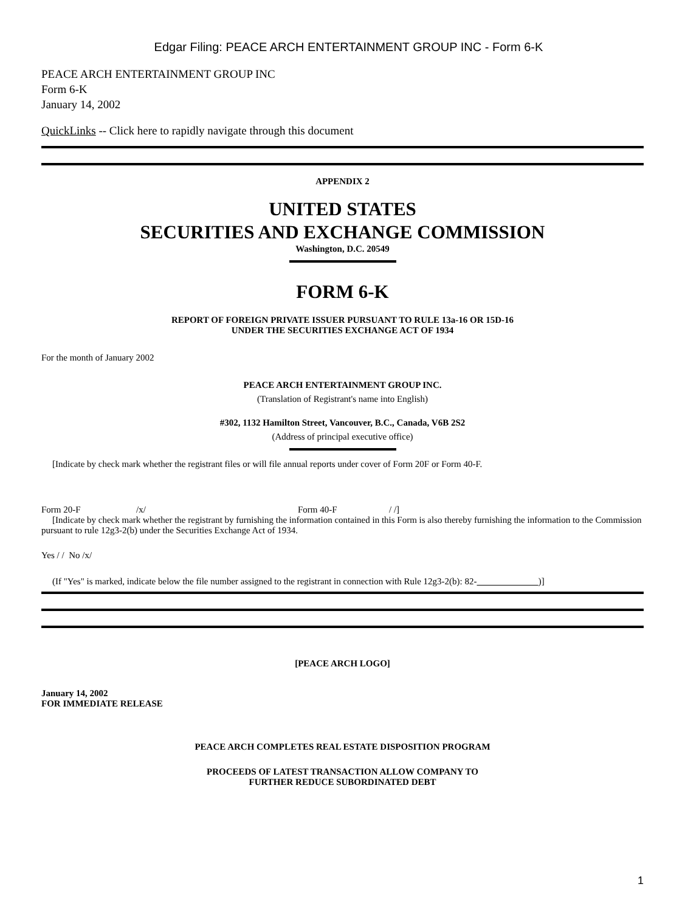Edgar Filing: PEACE ARCH ENTERTAINMENT GROUP INC - Form 6-K
PEACE ARCH ENTERTAINMENT GROUP INC
Form 6-K
January 14, 2002
QuickLinks -- Click here to rapidly navigate through this document
APPENDIX 2
UNITED STATES
SECURITIES AND EXCHANGE COMMISSION
Washington, D.C. 20549
FORM 6-K
REPORT OF FOREIGN PRIVATE ISSUER PURSUANT TO RULE 13a-16 OR 15D-16
UNDER THE SECURITIES EXCHANGE ACT OF 1934
For the month of January 2002
PEACE ARCH ENTERTAINMENT GROUP INC.
(Translation of Registrant's name into English)
#302, 1132 Hamilton Street, Vancouver, B.C., Canada, V6B 2S2
(Address of principal executive office)
[Indicate by check mark whether the registrant files or will file annual reports under cover of Form 20F or Form 40-F.
Form 20-F /x/ Form 40-F / /]
[Indicate by check mark whether the registrant by furnishing the information contained in this Form is also thereby furnishing the information to the Commission pursuant to rule 12g3-2(b) under the Securities Exchange Act of 1934.
Yes / / No /x/
(If "Yes" is marked, indicate below the file number assigned to the registrant in connection with Rule 12g3-2(b): 82- )]
[PEACE ARCH LOGO]
January 14, 2002
FOR IMMEDIATE RELEASE
PEACE ARCH COMPLETES REAL ESTATE DISPOSITION PROGRAM
PROCEEDS OF LATEST TRANSACTION ALLOW COMPANY TO
FURTHER REDUCE SUBORDINATED DEBT
1